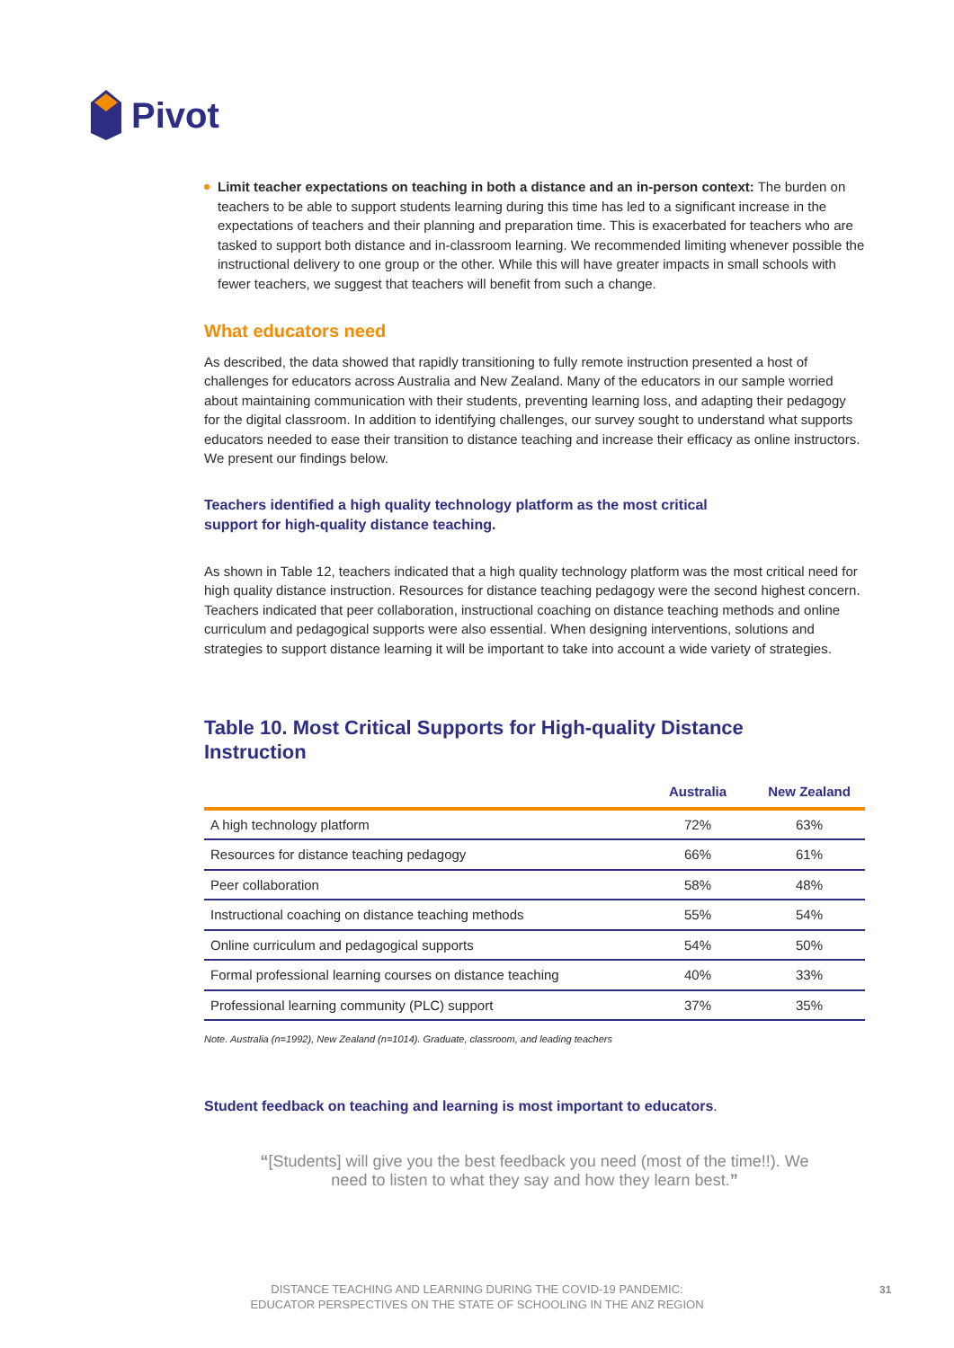Pivot
Limit teacher expectations on teaching in both a distance and an in-person context: The burden on teachers to be able to support students learning during this time has led to a significant increase in the expectations of teachers and their planning and preparation time. This is exacerbated for teachers who are tasked to support both distance and in-classroom learning. We recommended limiting whenever possible the instructional delivery to one group or the other. While this will have greater impacts in small schools with fewer teachers, we suggest that teachers will benefit from such a change.
What educators need
As described, the data showed that rapidly transitioning to fully remote instruction presented a host of challenges for educators across Australia and New Zealand. Many of the educators in our sample worried about maintaining communication with their students, preventing learning loss, and adapting their pedagogy for the digital classroom. In addition to identifying challenges, our survey sought to understand what supports educators needed to ease their transition to distance teaching and increase their efficacy as online instructors. We present our findings below.
Teachers identified a high quality technology platform as the most critical
support for high-quality distance teaching.
As shown in Table 12, teachers indicated that a high quality technology platform was the most critical need for high quality distance instruction. Resources for distance teaching pedagogy were the second highest concern. Teachers indicated that peer collaboration, instructional coaching on distance teaching methods and online curriculum and pedagogical supports were also essential. When designing interventions, solutions and strategies to support distance learning it will be important to take into account a wide variety of strategies.
Table 10. Most Critical Supports for High-quality Distance
Instruction
| | Australia | New Zealand |
| --- | --- | --- |
| A high technology platform | 72% | 63% |
| Resources for distance teaching pedagogy | 66% | 61% |
| Peer collaboration | 58% | 48% |
| Instructional coaching on distance teaching methods | 55% | 54% |
| Online curriculum and pedagogical supports | 54% | 50% |
| Formal professional learning courses on distance teaching | 40% | 33% |
| Professional learning community (PLC) support | 37% | 35% |
Note. Australia (n=1992), New Zealand (n=1014). Graduate, classroom, and leading teachers
Student feedback on teaching and learning is most important to educators.
“[Students] will give you the best feedback you need (most of the time!!). We need to listen to what they say and how they learn best.”
DISTANCE TEACHING AND LEARNING DURING THE COVID-19 PANDEMIC:
EDUCATOR PERSPECTIVES ON THE STATE OF SCHOOLING IN THE ANZ REGION
31